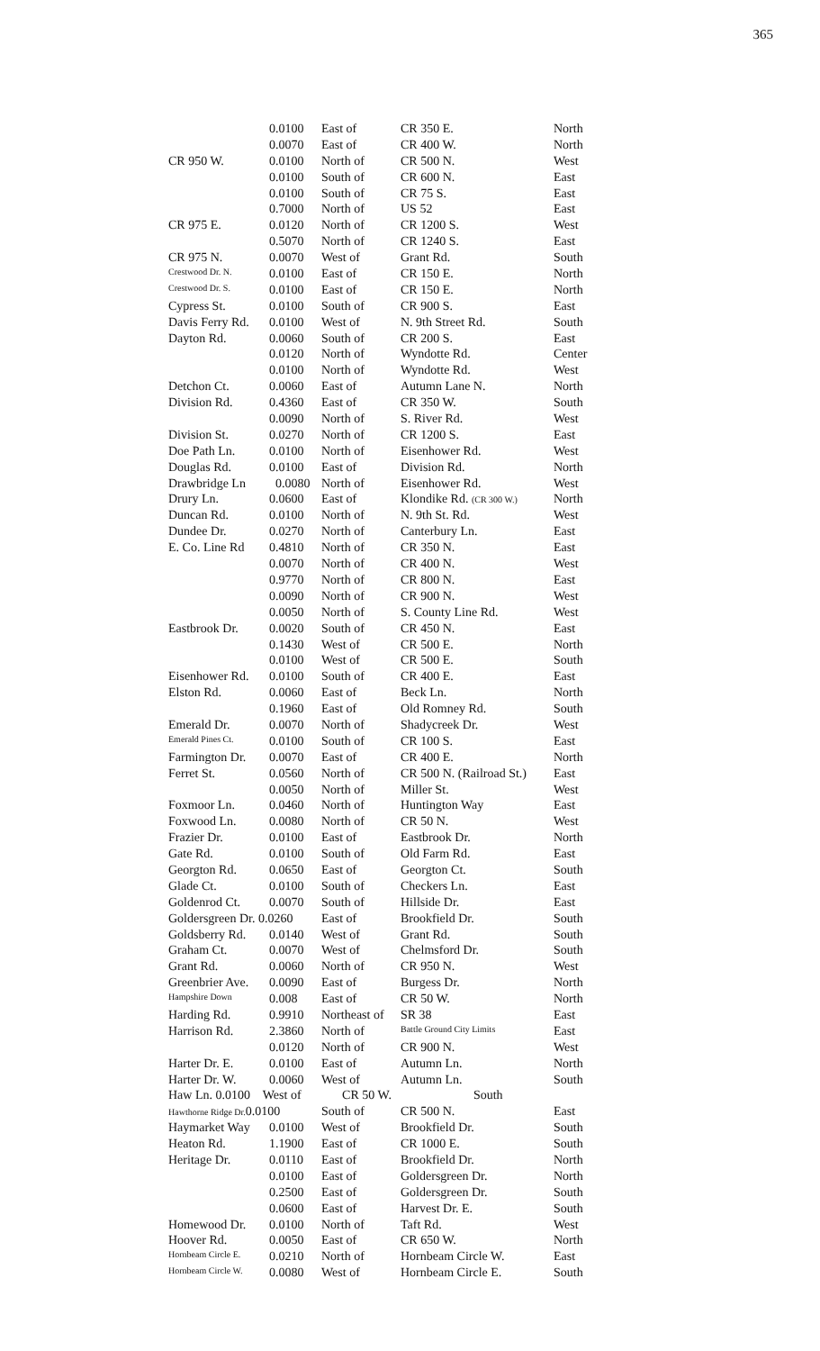365
| | 0.0100 | East of | CR 350 E. | North |
| | 0.0070 | East of | CR 400 W. | North |
| CR 950 W. | 0.0100 | North of | CR 500 N. | West |
| | 0.0100 | South of | CR 600 N. | East |
| | 0.0100 | South of | CR 75 S. | East |
| | 0.7000 | North of | US 52 | East |
| CR 975 E. | 0.0120 | North of | CR 1200 S. | West |
| | 0.5070 | North of | CR 1240 S. | East |
| CR 975 N. | 0.0070 | West of | Grant Rd. | South |
| Crestwood Dr. N. | 0.0100 | East of | CR 150 E. | North |
| Crestwood Dr. S. | 0.0100 | East of | CR 150 E. | North |
| Cypress St. | 0.0100 | South of | CR 900 S. | East |
| Davis Ferry Rd. | 0.0100 | West of | N. 9th Street Rd. | South |
| Dayton Rd. | 0.0060 | South of | CR 200 S. | East |
| | 0.0120 | North of | Wyndotte Rd. | Center |
| | 0.0100 | North of | Wyndotte Rd. | West |
| Detchon Ct. | 0.0060 | East of | Autumn Lane N. | North |
| Division Rd. | 0.4360 | East of | CR 350 W. | South |
| | 0.0090 | North of | S. River Rd. | West |
| Division St. | 0.0270 | North of | CR 1200 S. | East |
| Doe Path Ln. | 0.0100 | North of | Eisenhower Rd. | West |
| Douglas Rd. | 0.0100 | East of | Division Rd. | North |
| Drawbridge Ln | 0.0080 | North of | Eisenhower Rd. | West |
| Drury Ln. | 0.0600 | East of | Klondike Rd. (CR 300 W.) | North |
| Duncan Rd. | 0.0100 | North of | N. 9th St. Rd. | West |
| Dundee Dr. | 0.0270 | North of | Canterbury Ln. | East |
| E. Co. Line Rd | 0.4810 | North of | CR 350 N. | East |
| | 0.0070 | North of | CR 400 N. | West |
| | 0.9770 | North of | CR 800 N. | East |
| | 0.0090 | North of | CR 900 N. | West |
| | 0.0050 | North of | S. County Line Rd. | West |
| Eastbrook Dr. | 0.0020 | South of | CR 450 N. | East |
| | 0.1430 | West of | CR 500 E. | North |
| | 0.0100 | West of | CR 500 E. | South |
| Eisenhower Rd. | 0.0100 | South of | CR 400 E. | East |
| Elston Rd. | 0.0060 | East of | Beck Ln. | North |
| | 0.1960 | East of | Old Romney Rd. | South |
| Emerald Dr. | 0.0070 | North of | Shadycreek Dr. | West |
| Emerald Pines Ct. | 0.0100 | South of | CR 100 S. | East |
| Farmington Dr. | 0.0070 | East of | CR 400 E. | North |
| Ferret St. | 0.0560 | North of | CR 500 N. (Railroad St.) | East |
| | 0.0050 | North of | Miller St. | West |
| Foxmoor Ln. | 0.0460 | North of | Huntington Way | East |
| Foxwood Ln. | 0.0080 | North of | CR 50 N. | West |
| Frazier Dr. | 0.0100 | East of | Eastbrook Dr. | North |
| Gate Rd. | 0.0100 | South of | Old Farm Rd. | East |
| Georgton Rd. | 0.0650 | East of | Georgton Ct. | South |
| Glade Ct. | 0.0100 | South of | Checkers Ln. | East |
| Goldenrod Ct. | 0.0070 | South of | Hillside Dr. | East |
| Goldersgreen Dr. 0.0260 | | East of | Brookfield Dr. | South |
| Goldsberry Rd. | 0.0140 | West of | Grant Rd. | South |
| Graham Ct. | 0.0070 | West of | Chelmsford Dr. | South |
| Grant Rd. | 0.0060 | North of | CR 950 N. | West |
| Greenbrier Ave. | 0.0090 | East of | Burgess Dr. | North |
| Hampshire Down | 0.008 | East of | CR 50 W. | North |
| Harding Rd. | 0.9910 | Northeast of | SR 38 | East |
| Harrison Rd. | 2.3860 | North of | Battle Ground City Limits | East |
| | 0.0120 | North of | CR 900 N. | West |
| Harter Dr. E. | 0.0100 | East of | Autumn Ln. | North |
| Harter Dr. W. | 0.0060 | West of | Autumn Ln. | South |
| Haw Ln. 0.0100 West of CR 50 W. South | | | | |
| Hawthorne Ridge Dr. 0.0100 | | South of | CR 500 N. | East |
| Haymarket Way | 0.0100 | West of | Brookfield Dr. | South |
| Heaton Rd. | 1.1900 | East of | CR 1000 E. | South |
| Heritage Dr. | 0.0110 | East of | Brookfield Dr. | North |
| | 0.0100 | East of | Goldersgreen Dr. | North |
| | 0.2500 | East of | Goldersgreen Dr. | South |
| | 0.0600 | East of | Harvest Dr. E. | South |
| Homewood Dr. | 0.0100 | North of | Taft Rd. | West |
| Hoover Rd. | 0.0050 | East of | CR 650 W. | North |
| Hornbeam Circle E. | 0.0210 | North of | Hornbeam Circle W. | East |
| Hornbeam Circle W. | 0.0080 | West of | Hornbeam Circle E. | South |